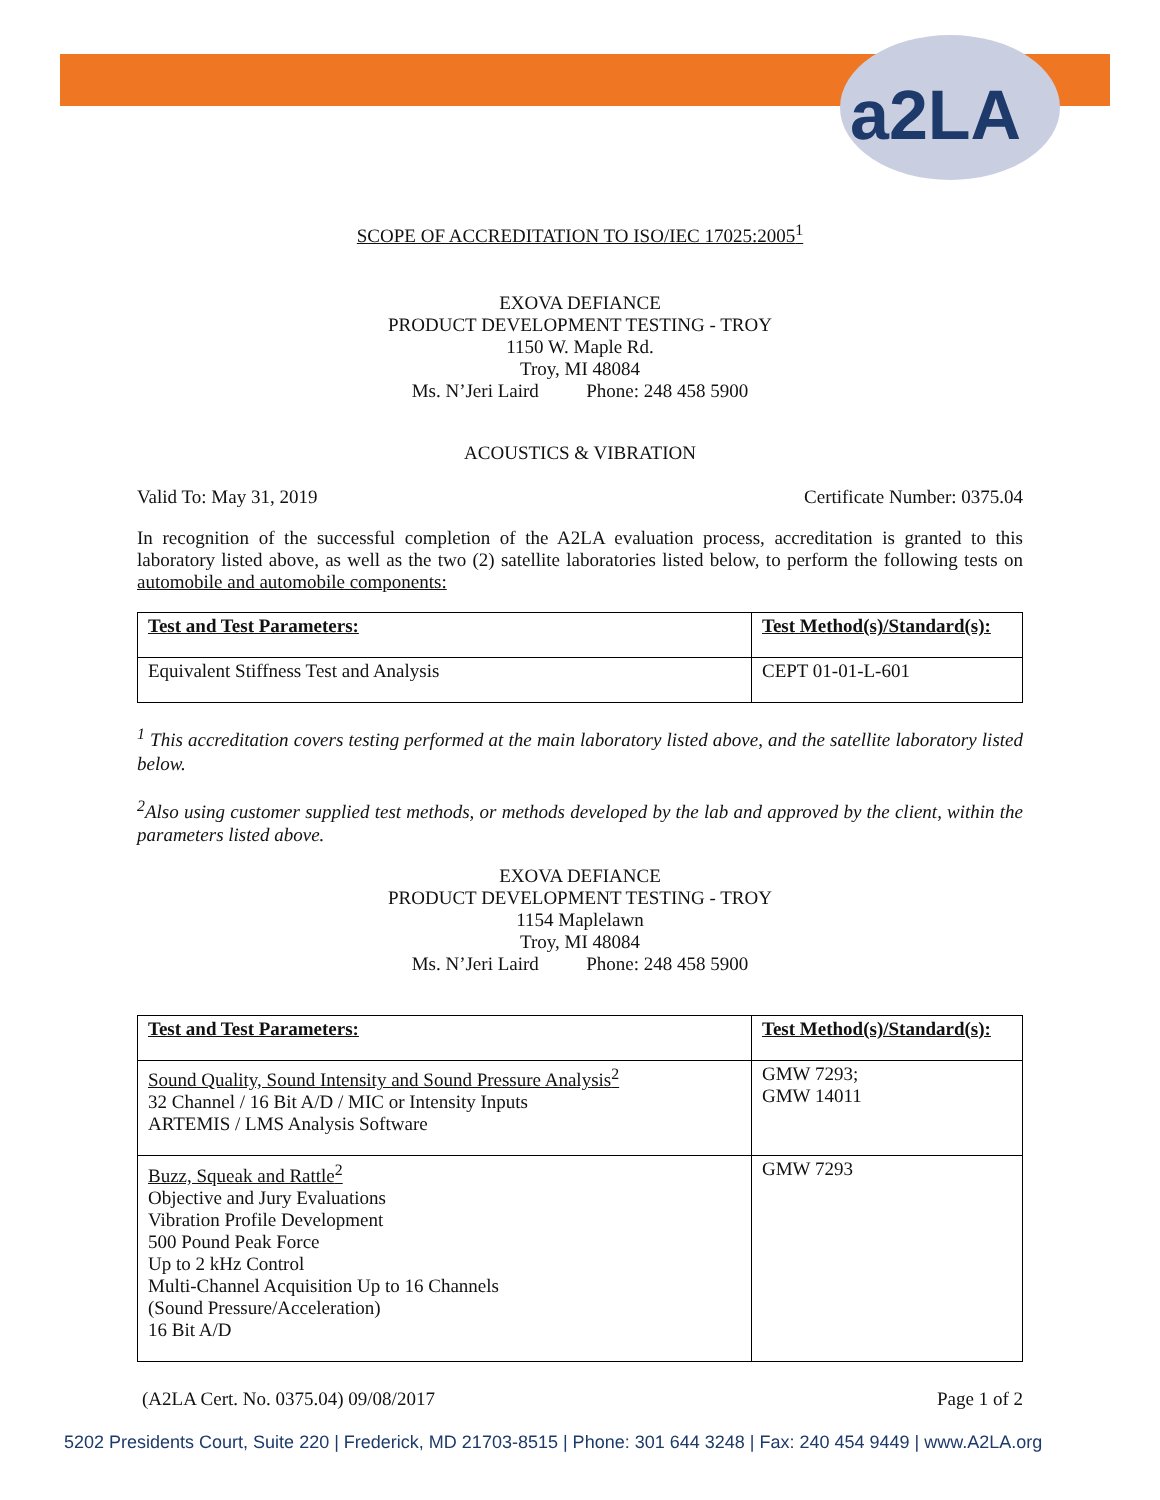a2LA
SCOPE OF ACCREDITATION TO ISO/IEC 17025:2005<sup>1</sup>
EXOVA DEFIANCE
PRODUCT DEVELOPMENT TESTING - TROY
1150 W. Maple Rd.
Troy, MI 48084
Ms. N’Jeri Laird Phone: 248 458 5900
ACOUSTICS & VIBRATION
Valid To: May 31, 2019 Certificate Number: 0375.04
In recognition of the successful completion of the A2LA evaluation process, accreditation is granted to this laboratory listed above, as well as the two (2) satellite laboratories listed below, to perform the following tests on automobile and automobile components:
| Test and Test Parameters: | Test Method(s)/Standard(s): |
| --- | --- |
| Equivalent Stiffness Test and Analysis | CEPT 01-01-L-601 |
<sup>1</sup> This accreditation covers testing performed at the main laboratory listed above, and the satellite laboratory listed below.
<sup>2</sup> Also using customer supplied test methods, or methods developed by the lab and approved by the client, within the parameters listed above.
EXOVA DEFIANCE
PRODUCT DEVELOPMENT TESTING - TROY
1154 Maplelawn
Troy, MI 48084
Ms. N’Jeri Laird Phone: 248 458 5900
| Test and Test Parameters: | Test Method(s)/Standard(s): |
| --- | --- |
| Sound Quality, Sound Intensity and Sound Pressure Analysis<sup>2</sup> 32 Channel / 16 Bit A/D / MIC or Intensity Inputs ARTEMIS / LMS Analysis Software | GMW 7293; GMW 14011 |
| Buzz, Squeak and Rattle<sup>2</sup> Objective and Jury Evaluations Vibration Profile Development 500 Pound Peak Force Up to 2 kHz Control Multi-Channel Acquisition Up to 16 Channels (Sound Pressure/Acceleration) 16 Bit A/D | GMW 7293 |
(A2LA Cert. No. 0375.04) 09/08/2017 Page 1 of 2
5202 Presidents Court, Suite 220 | Frederick, MD 21703-8515 | Phone: 301 644 3248 | Fax: 240 454 9449 | www.A2LA.org